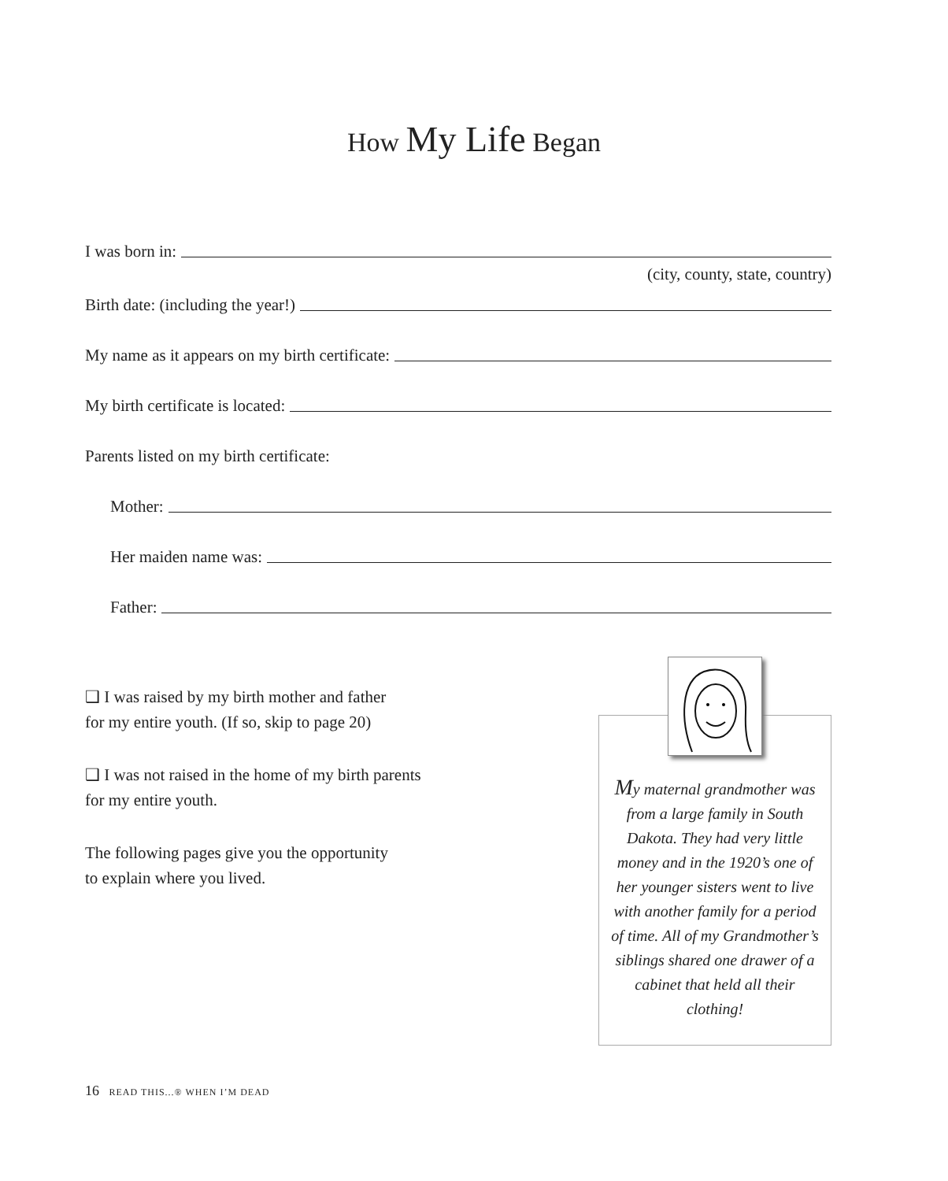How My Life Began
I was born in:
(city, county, state, country)
Birth date: (including the year!)
My name as it appears on my birth certificate:
My birth certificate is located:
Parents listed on my birth certificate:
Mother:
Her maiden name was:
Father:
❑ I was raised by my birth mother and father
for my entire youth. (If so, skip to page 20)
❑ I was not raised in the home of my birth parents
for my entire youth.
The following pages give you the opportunity
to explain where you lived.
My maternal grandmother was from a large family in South Dakota. They had very little money and in the 1920’s one of her younger sisters went to live with another family for a period of time. All of my Grandmother’s siblings shared one drawer of a cabinet that held all their clothing!
16 READ THIS...® WHEN I’M DEAD